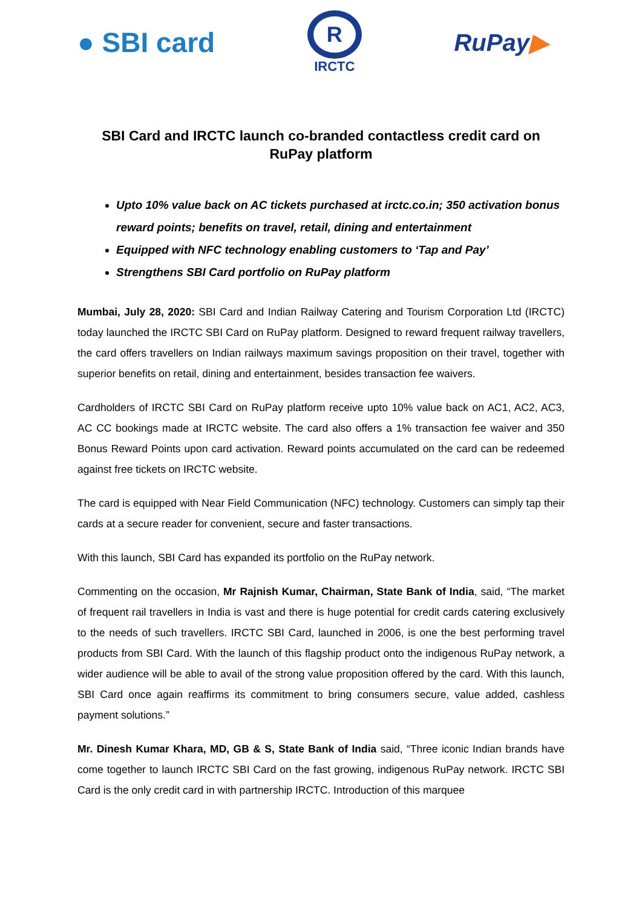● SBI card
R
IRCTC
RuPay▶
SBI Card and IRCTC launch co-branded contactless credit card on RuPay platform
Upto 10% value back on AC tickets purchased at irctc.co.in; 350 activation bonus reward points; benefits on travel, retail, dining and entertainment
Equipped with NFC technology enabling customers to ‘Tap and Pay’
Strengthens SBI Card portfolio on RuPay platform
Mumbai, July 28, 2020: SBI Card and Indian Railway Catering and Tourism Corporation Ltd (IRCTC) today launched the IRCTC SBI Card on RuPay platform. Designed to reward frequent railway travellers, the card offers travellers on Indian railways maximum savings proposition on their travel, together with superior benefits on retail, dining and entertainment, besides transaction fee waivers.
Cardholders of IRCTC SBI Card on RuPay platform receive upto 10% value back on AC1, AC2, AC3, AC CC bookings made at IRCTC website. The card also offers a 1% transaction fee waiver and 350 Bonus Reward Points upon card activation. Reward points accumulated on the card can be redeemed against free tickets on IRCTC website.
The card is equipped with Near Field Communication (NFC) technology. Customers can simply tap their cards at a secure reader for convenient, secure and faster transactions.
With this launch, SBI Card has expanded its portfolio on the RuPay network.
Commenting on the occasion, Mr Rajnish Kumar, Chairman, State Bank of India, said, “The market of frequent rail travellers in India is vast and there is huge potential for credit cards catering exclusively to the needs of such travellers. IRCTC SBI Card, launched in 2006, is one the best performing travel products from SBI Card. With the launch of this flagship product onto the indigenous RuPay network, a wider audience will be able to avail of the strong value proposition offered by the card. With this launch, SBI Card once again reaffirms its commitment to bring consumers secure, value added, cashless payment solutions.”
Mr. Dinesh Kumar Khara, MD, GB & S, State Bank of India said, “Three iconic Indian brands have come together to launch IRCTC SBI Card on the fast growing, indigenous RuPay network. IRCTC SBI Card is the only credit card in with partnership IRCTC. Introduction of this marquee